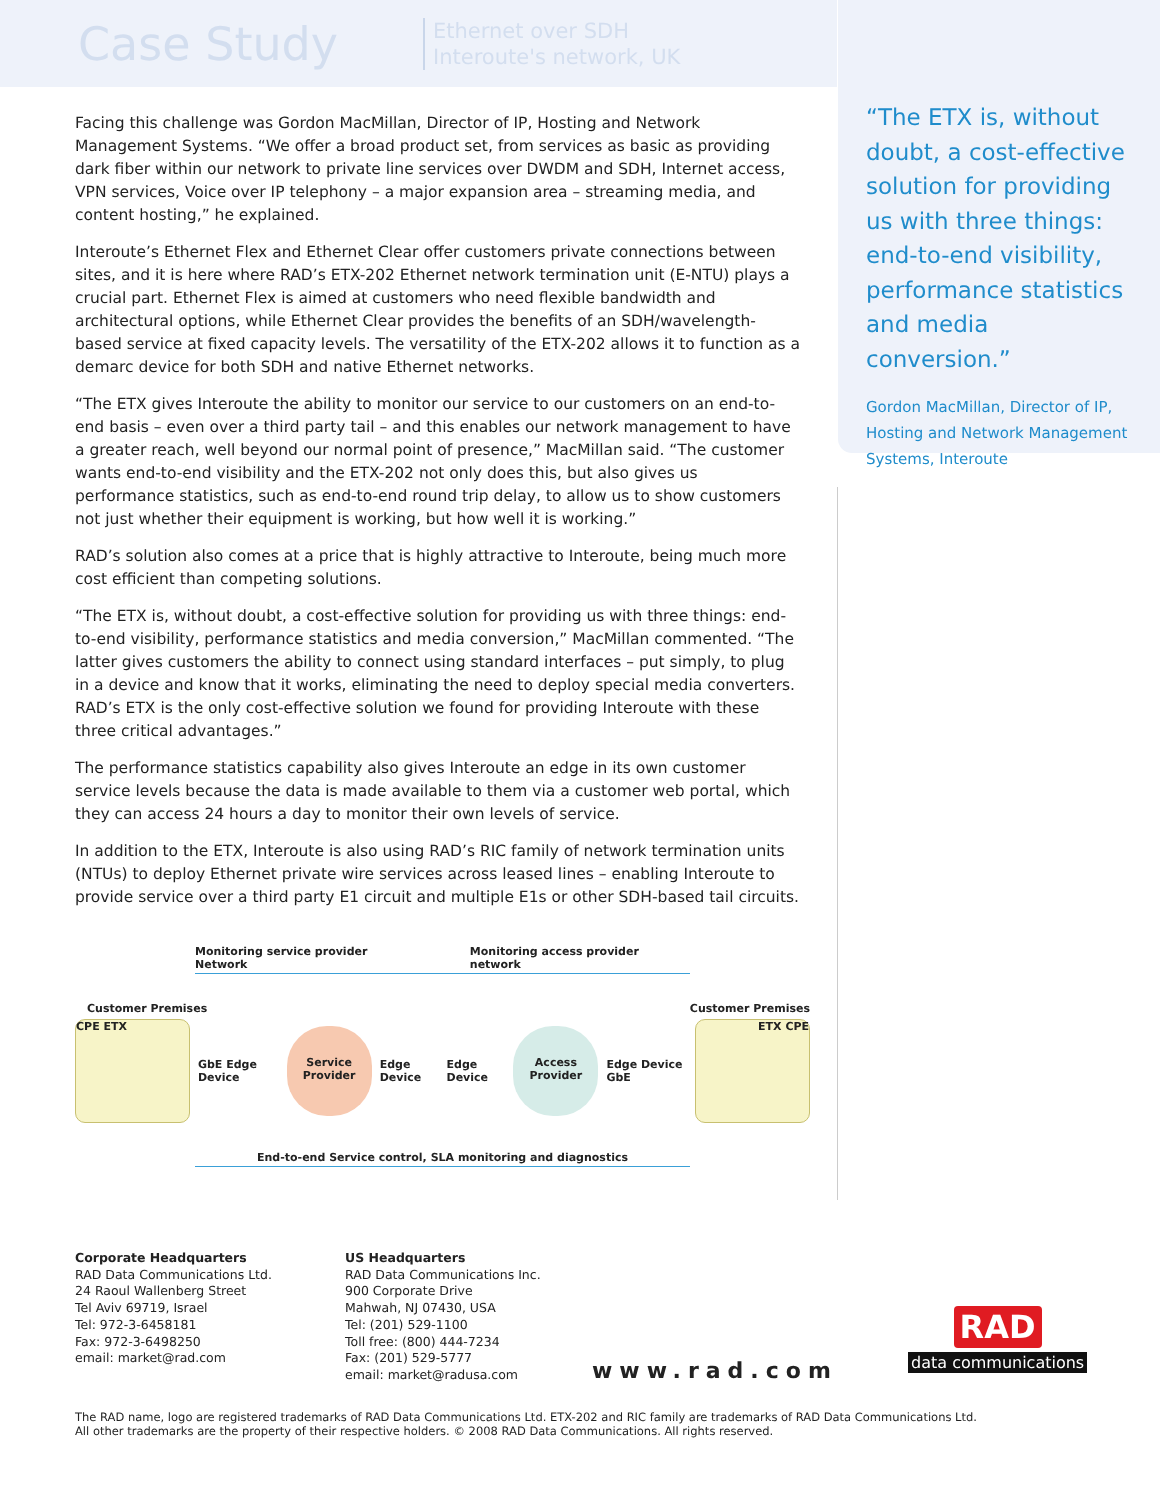Case Study
Ethernet over SDH
Interoute's network, UK
“The ETX is, without doubt, a cost-effective solution for providing us with three things: end-to-end visibility, performance statistics and media conversion.”
Gordon MacMillan, Director of IP, Hosting and Network Management Systems, Interoute
Facing this challenge was Gordon MacMillan, Director of IP, Hosting and Network Management Systems. “We offer a broad product set, from services as basic as providing dark fiber within our network to private line services over DWDM and SDH, Internet access, VPN services, Voice over IP telephony – a major expansion area – streaming media, and content hosting,” he explained.
Interoute’s Ethernet Flex and Ethernet Clear offer customers private connections between sites, and it is here where RAD’s ETX-202 Ethernet network termination unit (E-NTU) plays a crucial part. Ethernet Flex is aimed at customers who need flexible bandwidth and architectural options, while Ethernet Clear provides the benefits of an SDH/wavelength-based service at fixed capacity levels. The versatility of the ETX-202 allows it to function as a demarc device for both SDH and native Ethernet networks.
“The ETX gives Interoute the ability to monitor our service to our customers on an end-to-end basis – even over a third party tail – and this enables our network management to have a greater reach, well beyond our normal point of presence,” MacMillan said. “The customer wants end-to-end visibility and the ETX-202 not only does this, but also gives us performance statistics, such as end-to-end round trip delay, to allow us to show customers not just whether their equipment is working, but how well it is working.”
RAD’s solution also comes at a price that is highly attractive to Interoute, being much more cost efficient than competing solutions.
“The ETX is, without doubt, a cost-effective solution for providing us with three things: end-to-end visibility, performance statistics and media conversion,” MacMillan commented. “The latter gives customers the ability to connect using standard interfaces – put simply, to plug in a device and know that it works, eliminating the need to deploy special media converters. RAD’s ETX is the only cost-effective solution we found for providing Interoute with these three critical advantages.”
The performance statistics capability also gives Interoute an edge in its own customer service levels because the data is made available to them via a customer web portal, which they can access 24 hours a day to monitor their own levels of service.
In addition to the ETX, Interoute is also using RAD’s RIC family of network termination units (NTUs) to deploy Ethernet private wire services across leased lines – enabling Interoute to provide service over a third party E1 circuit and multiple E1s or other SDH-based tail circuits.
Monitoring service provider Network Monitoring access provider network
Customer Premises Customer Premises
CPE ETX
GbE Edge Device
Service Provider
Edge Device Edge Device
Access Provider
Edge Device GbE
ETX CPE
End-to-end Service control, SLA monitoring and diagnostics
Corporate Headquarters
RAD Data Communications Ltd.
24 Raoul Wallenberg Street
Tel Aviv 69719, Israel
Tel: 972-3-6458181
Fax: 972-3-6498250
email: market@rad.com
US Headquarters
RAD Data Communications Inc.
900 Corporate Drive
Mahwah, NJ 07430, USA
Tel: (201) 529-1100
Toll free: (800) 444-7234
Fax: (201) 529-5777
email: market@radusa.com
www.rad.com
RAD
data communications
The RAD name, logo are registered trademarks of RAD Data Communications Ltd. ETX-202 and RIC family are trademarks of RAD Data Communications Ltd.
All other trademarks are the property of their respective holders. © 2008 RAD Data Communications. All rights reserved.